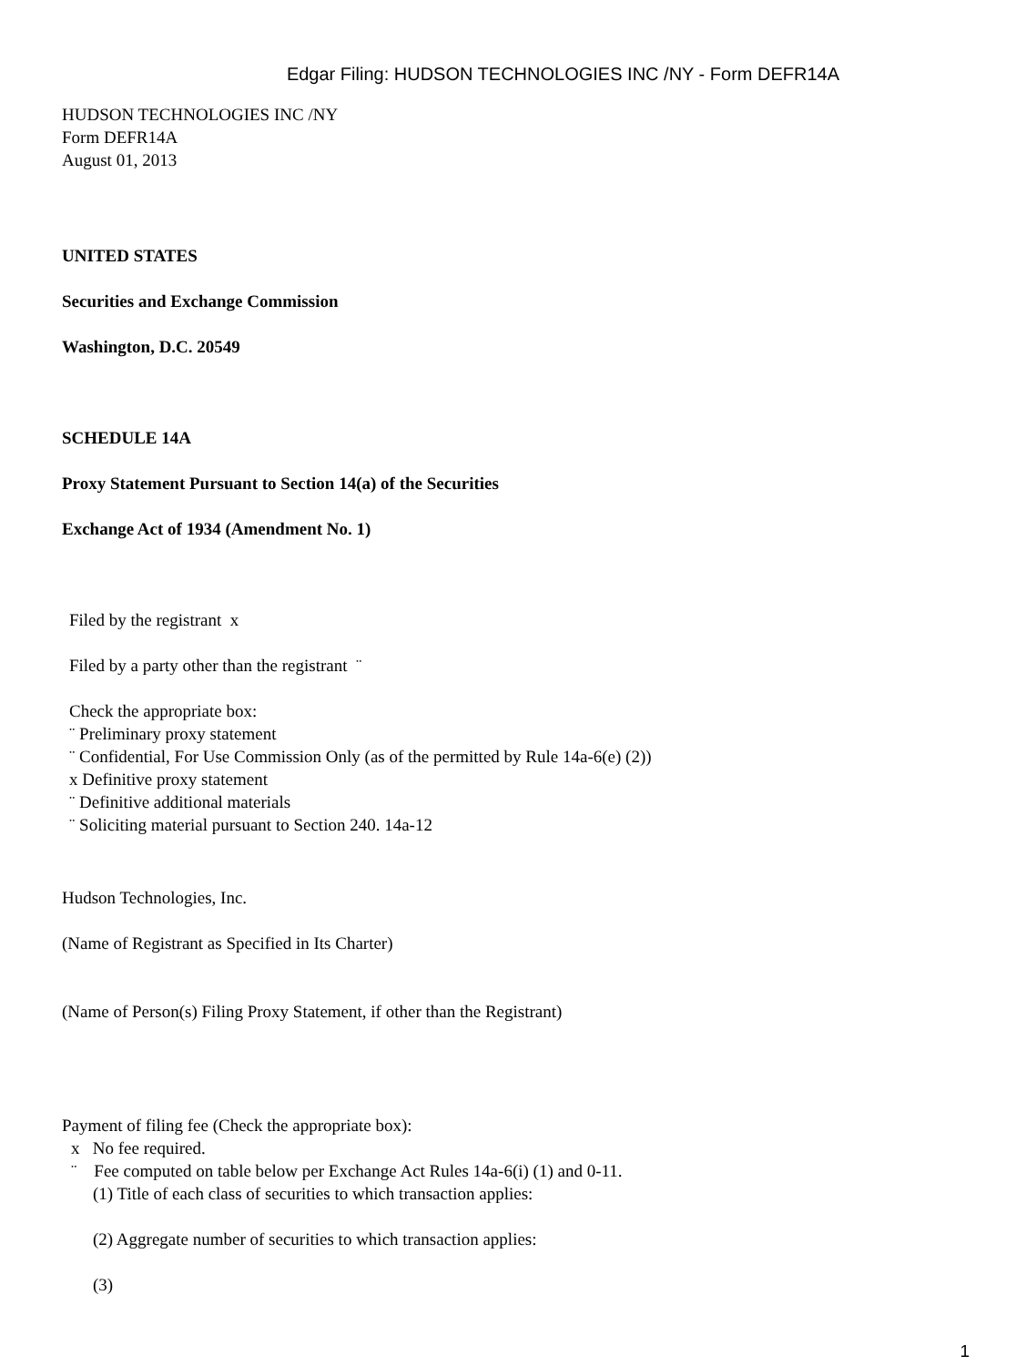Edgar Filing: HUDSON TECHNOLOGIES INC /NY - Form DEFR14A
HUDSON TECHNOLOGIES INC /NY
Form DEFR14A
August 01, 2013
UNITED STATES
Securities and Exchange Commission
Washington, D.C. 20549
SCHEDULE 14A
Proxy Statement Pursuant to Section 14(a) of the Securities
Exchange Act of 1934 (Amendment No. 1)
Filed by the registrant x
Filed by a party other than the registrant ¨
Check the appropriate box:
¨ Preliminary proxy statement
¨ Confidential, For Use Commission Only (as of the permitted by Rule 14a-6(e) (2))
x Definitive proxy statement
¨ Definitive additional materials
¨ Soliciting material pursuant to Section 240. 14a-12
Hudson Technologies, Inc.
(Name of Registrant as Specified in Its Charter)
(Name of Person(s) Filing Proxy Statement, if other than the Registrant)
Payment of filing fee (Check the appropriate box):
x No fee required.
¨ Fee computed on table below per Exchange Act Rules 14a-6(i) (1) and 0-11.
(1) Title of each class of securities to which transaction applies:
(2) Aggregate number of securities to which transaction applies:
(3)
1